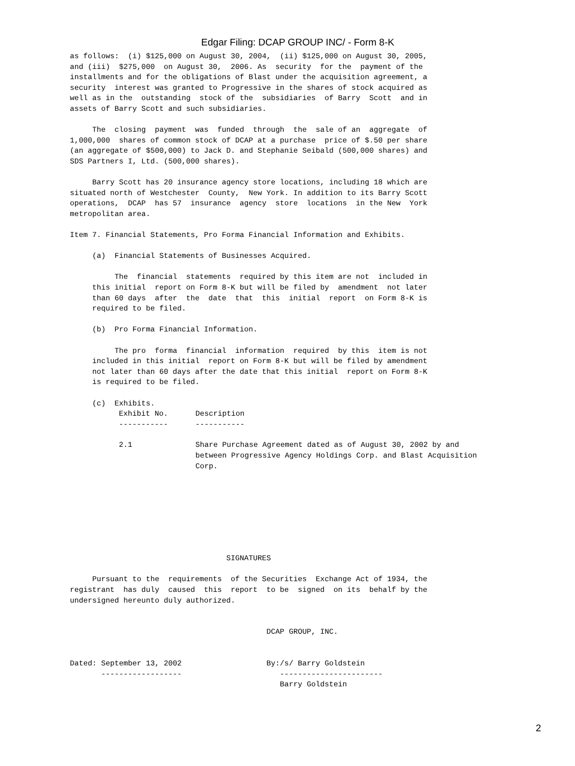Edgar Filing: DCAP GROUP INC/ - Form 8-K
as follows:  (i) $125,000 on August 30, 2004,  (ii) $125,000 on August 30, 2005,
and (iii)  $275,000  on August 30,  2006. As  security  for the  payment of the
installments and for the obligations of Blast under the acquisition agreement, a
security  interest was granted to Progressive in the shares of stock acquired as
well as in the  outstanding  stock of the  subsidiaries  of Barry  Scott  and in
assets of Barry Scott and such subsidiaries.

     The  closing  payment  was  funded  through  the  sale of an  aggregate  of
1,000,000  shares of common stock of DCAP at a purchase  price of $.50 per share
(an aggregate of $500,000) to Jack D. and Stephanie Seibald (500,000 shares) and
SDS Partners I, Ltd. (500,000 shares).

     Barry Scott has 20 insurance agency store locations, including 18 which are
situated north of Westchester  County,  New York. In addition to its Barry Scott
operations,  DCAP  has 57  insurance  agency  store  locations  in the New  York
metropolitan area.

Item 7. Financial Statements, Pro Forma Financial Information and Exhibits.

     (a)  Financial Statements of Businesses Acquired.

          The  financial  statements  required by this item are not  included in
     this initial  report on Form 8-K but will be filed by  amendment  not later
     than 60 days  after  the  date  that  this  initial  report  on Form 8-K is
     required to be filed.

     (b)  Pro Forma Financial Information.

          The pro  forma  financial  information  required  by this  item is not
     included in this initial  report on Form 8-K but will be filed by amendment
     not later than 60 days after the date that this initial  report on Form 8-K
     is required to be filed.

     (c)  Exhibits.
| Exhibit No. ----------- | Description ----------- |
| --- | --- |
| 2.1 | Share Purchase Agreement dated as of August 30, 2002 by and between Progressive Agency Holdings Corp. and Blast Acquisition Corp. |
                                   SIGNATURES

     Pursuant to the  requirements  of the Securities  Exchange Act of 1934, the
registrant  has duly  caused  this  report  to be  signed  on its  behalf by the
undersigned hereunto duly authorized.


                                            DCAP GROUP, INC.


Dated: September 13, 2002                   By:/s/ Barry Goldstein
       ------------------                      -----------------------
                                               Barry Goldstein
2